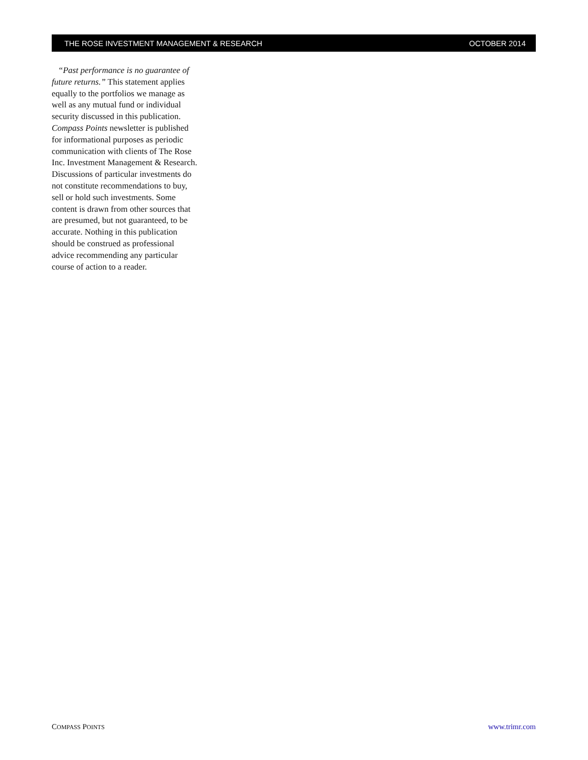THE ROSE INVESTMENT MANAGEMENT & RESEARCH OCTOBER 2014
“Past performance is no guarantee of future returns.” This statement applies equally to the portfolios we manage as well as any mutual fund or individual security discussed in this publication. Compass Points newsletter is published for informational purposes as periodic communication with clients of The Rose Inc. Investment Management & Research. Discussions of particular investments do not constitute recommendations to buy, sell or hold such investments. Some content is drawn from other sources that are presumed, but not guaranteed, to be accurate. Nothing in this publication should be construed as professional advice recommending any particular course of action to a reader.
COMPASS POINTS www.trimr.com